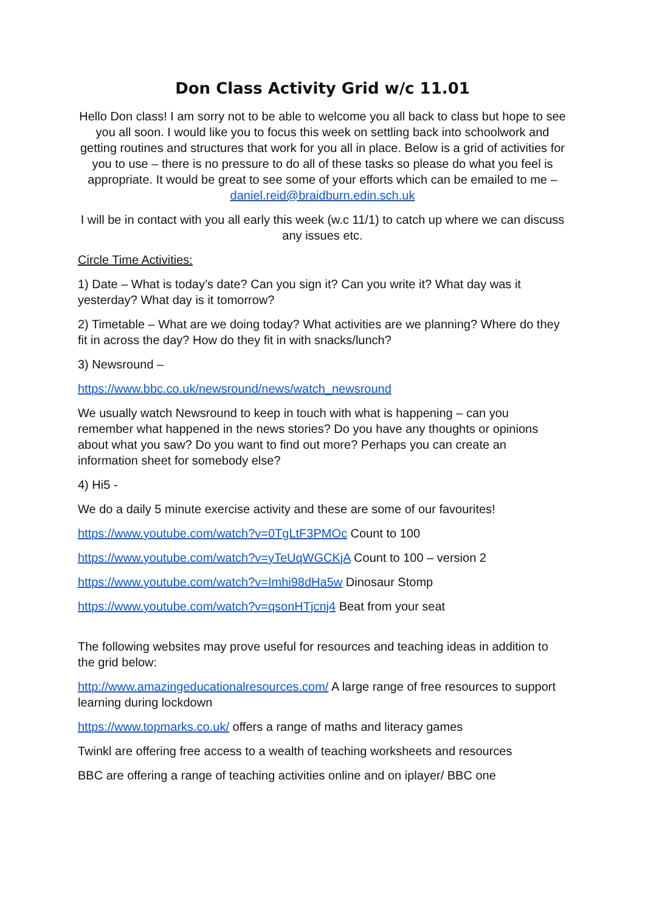Don Class Activity Grid w/c 11.01
Hello Don class! I am sorry not to be able to welcome you all back to class but hope to see you all soon. I would like you to focus this week on settling back into schoolwork and getting routines and structures that work for you all in place. Below is a grid of activities for you to use – there is no pressure to do all of these tasks so please do what you feel is appropriate. It would be great to see some of your efforts which can be emailed to me – daniel.reid@braidburn.edin.sch.uk
I will be in contact with you all early this week (w.c 11/1) to catch up where we can discuss any issues etc.
Circle Time Activities:
1) Date – What is today’s date? Can you sign it? Can you write it? What day was it yesterday? What day is it tomorrow?
2) Timetable – What are we doing today? What activities are we planning? Where do they fit in across the day? How do they fit in with snacks/lunch?
3) Newsround –
https://www.bbc.co.uk/newsround/news/watch_newsround
We usually watch Newsround to keep in touch with what is happening – can you remember what happened in the news stories? Do you have any thoughts or opinions about what you saw? Do you want to find out more? Perhaps you can create an information sheet for somebody else?
4) Hi5 -
We do a daily 5 minute exercise activity and these are some of our favourites!
https://www.youtube.com/watch?v=0TgLtF3PMOc Count to 100
https://www.youtube.com/watch?v=yTeUqWGCKjA Count to 100 – version 2
https://www.youtube.com/watch?v=Imhi98dHa5w Dinosaur Stomp
https://www.youtube.com/watch?v=qsonHTjcnj4 Beat from your seat
The following websites may prove useful for resources and teaching ideas in addition to the grid below:
http://www.amazingeducationalresources.com/ A large range of free resources to support learning during lockdown
https://www.topmarks.co.uk/ offers a range of maths and literacy games
Twinkl are offering free access to a wealth of teaching worksheets and resources
BBC are offering a range of teaching activities online and on iplayer/ BBC one